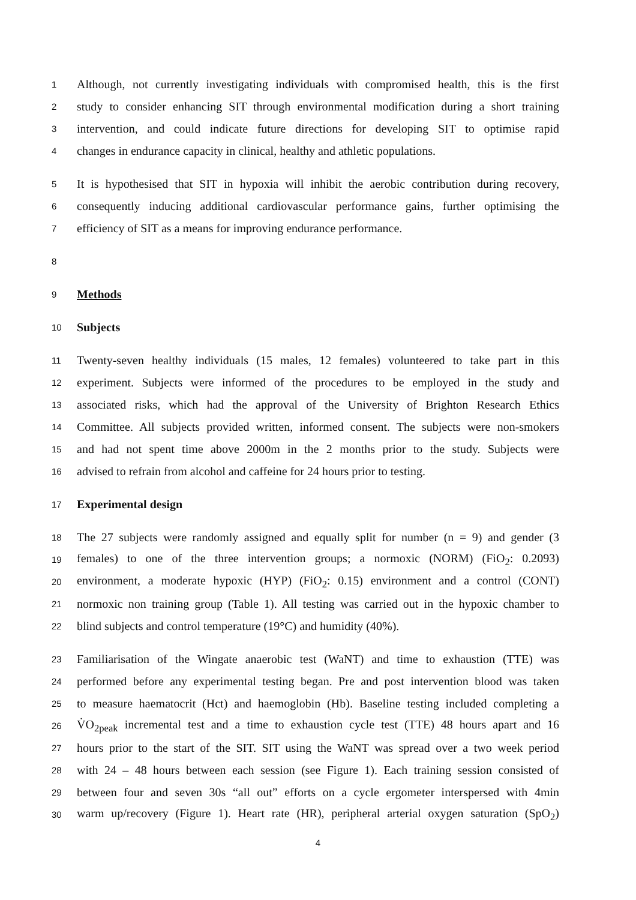1 Although, not currently investigating individuals with compromised health, this is the first
2 study to consider enhancing SIT through environmental modification during a short training
3 intervention, and could indicate future directions for developing SIT to optimise rapid
4 changes in endurance capacity in clinical, healthy and athletic populations.
5 It is hypothesised that SIT in hypoxia will inhibit the aerobic contribution during recovery,
6 consequently inducing additional cardiovascular performance gains, further optimising the
7 efficiency of SIT as a means for improving endurance performance.
8
9 Methods
10 Subjects
11 Twenty-seven healthy individuals (15 males, 12 females) volunteered to take part in this
12 experiment. Subjects were informed of the procedures to be employed in the study and
13 associated risks, which had the approval of the University of Brighton Research Ethics
14 Committee. All subjects provided written, informed consent. The subjects were non-smokers
15 and had not spent time above 2000m in the 2 months prior to the study. Subjects were
16 advised to refrain from alcohol and caffeine for 24 hours prior to testing.
17 Experimental design
18 The 27 subjects were randomly assigned and equally split for number (n = 9) and gender (3
19 females) to one of the three intervention groups; a normoxic (NORM) (FiO<sub>2</sub>: 0.2093)
20 environment, a moderate hypoxic (HYP) (FiO<sub>2</sub>: 0.15) environment and a control (CONT)
21 normoxic non training group (Table 1). All testing was carried out in the hypoxic chamber to
22 blind subjects and control temperature (19°C) and humidity (40%).
23 Familiarisation of the Wingate anaerobic test (WaNT) and time to exhaustion (TTE) was
24 performed before any experimental testing began. Pre and post intervention blood was taken
25 to measure haematocrit (Hct) and haemoglobin (Hb). Baseline testing included completing a
26 V̇O<sub>2peak</sub> incremental test and a time to exhaustion cycle test (TTE) 48 hours apart and 16
27 hours prior to the start of the SIT. SIT using the WaNT was spread over a two week period
28 with 24 – 48 hours between each session (see Figure 1). Each training session consisted of
29 between four and seven 30s “all out” efforts on a cycle ergometer interspersed with 4min
30 warm up/recovery (Figure 1). Heart rate (HR), peripheral arterial oxygen saturation (SpO<sub>2</sub>)
4